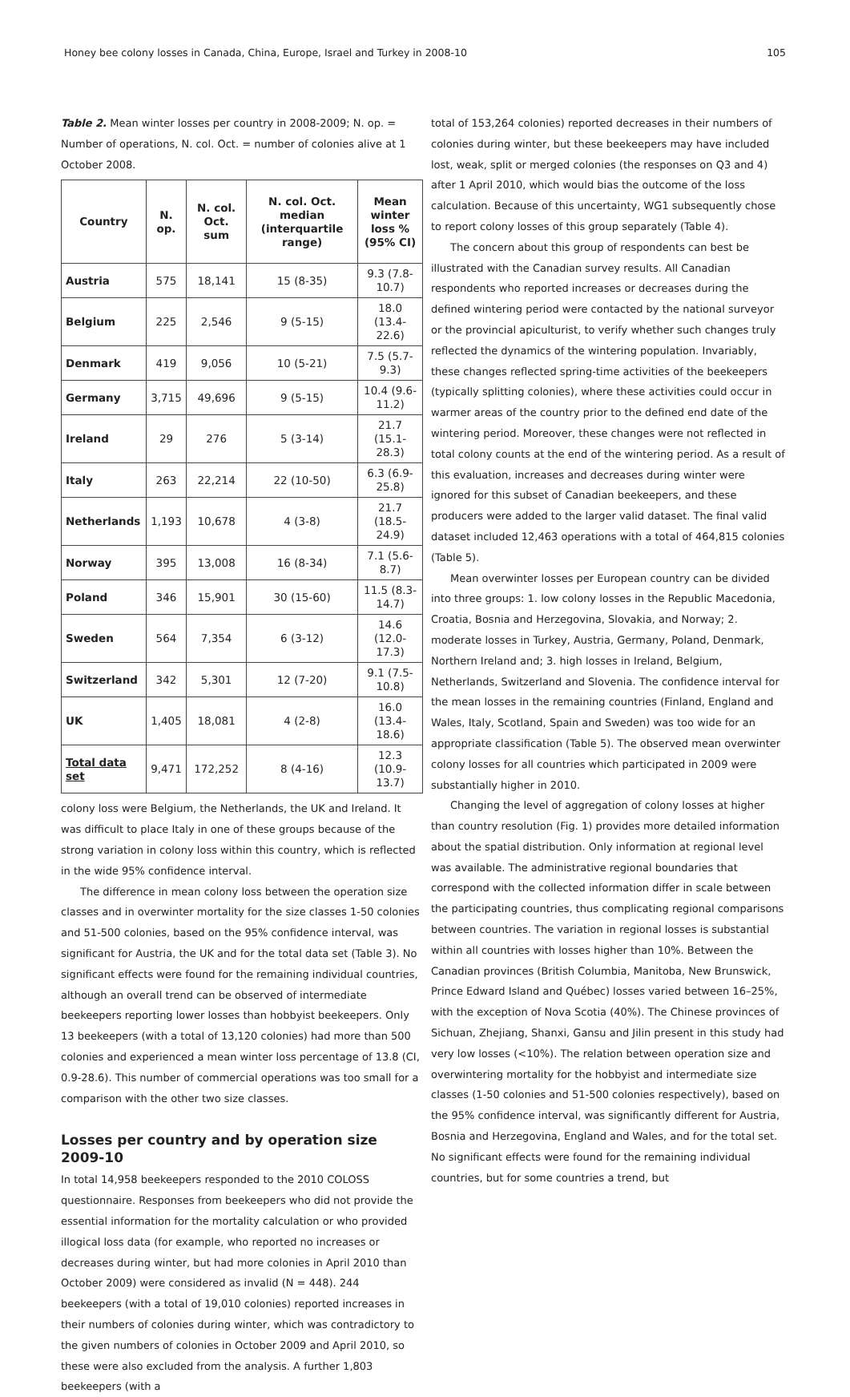Honey bee colony losses in Canada, China, Europe, Israel and Turkey in 2008-10 105
Table 2. Mean winter losses per country in 2008-2009; N. op. = Number of operations, N. col. Oct. = number of colonies alive at 1 October 2008.
| Country | N. op. | N. col. Oct. sum | N. col. Oct. median (interquartile range) | Mean winter loss % (95% CI) |
| --- | --- | --- | --- | --- |
| Austria | 575 | 18,141 | 15 (8-35) | 9.3 (7.8-10.7) |
| Belgium | 225 | 2,546 | 9 (5-15) | 18.0 (13.4-22.6) |
| Denmark | 419 | 9,056 | 10 (5-21) | 7.5 (5.7-9.3) |
| Germany | 3,715 | 49,696 | 9 (5-15) | 10.4 (9.6-11.2) |
| Ireland | 29 | 276 | 5 (3-14) | 21.7 (15.1-28.3) |
| Italy | 263 | 22,214 | 22 (10-50) | 6.3 (6.9-25.8) |
| Netherlands | 1,193 | 10,678 | 4 (3-8) | 21.7 (18.5-24.9) |
| Norway | 395 | 13,008 | 16 (8-34) | 7.1 (5.6-8.7) |
| Poland | 346 | 15,901 | 30 (15-60) | 11.5 (8.3-14.7) |
| Sweden | 564 | 7,354 | 6 (3-12) | 14.6 (12.0-17.3) |
| Switzerland | 342 | 5,301 | 12 (7-20) | 9.1 (7.5-10.8) |
| UK | 1,405 | 18,081 | 4 (2-8) | 16.0 (13.4-18.6) |
| Total data set | 9,471 | 172,252 | 8 (4-16) | 12.3 (10.9-13.7) |
colony loss were Belgium, the Netherlands, the UK and Ireland. It was difficult to place Italy in one of these groups because of the strong variation in colony loss within this country, which is reflected in the wide 95% confidence interval.
The difference in mean colony loss between the operation size classes and in overwinter mortality for the size classes 1-50 colonies and 51-500 colonies, based on the 95% confidence interval, was significant for Austria, the UK and for the total data set (Table 3). No significant effects were found for the remaining individual countries, although an overall trend can be observed of intermediate beekeepers reporting lower losses than hobbyist beekeepers. Only 13 beekeepers (with a total of 13,120 colonies) had more than 500 colonies and experienced a mean winter loss percentage of 13.8 (CI, 0.9-28.6). This number of commercial operations was too small for a comparison with the other two size classes.
Losses per country and by operation size 2009-10
In total 14,958 beekeepers responded to the 2010 COLOSS questionnaire. Responses from beekeepers who did not provide the essential information for the mortality calculation or who provided illogical loss data (for example, who reported no increases or decreases during winter, but had more colonies in April 2010 than October 2009) were considered as invalid (N = 448). 244 beekeepers (with a total of 19,010 colonies) reported increases in their numbers of colonies during winter, which was contradictory to the given numbers of colonies in October 2009 and April 2010, so these were also excluded from the analysis. A further 1,803 beekeepers (with a
total of 153,264 colonies) reported decreases in their numbers of colonies during winter, but these beekeepers may have included lost, weak, split or merged colonies (the responses on Q3 and 4) after 1 April 2010, which would bias the outcome of the loss calculation. Because of this uncertainty, WG1 subsequently chose to report colony losses of this group separately (Table 4).
The concern about this group of respondents can best be illustrated with the Canadian survey results. All Canadian respondents who reported increases or decreases during the defined wintering period were contacted by the national surveyor or the provincial apiculturist, to verify whether such changes truly reflected the dynamics of the wintering population. Invariably, these changes reflected spring-time activities of the beekeepers (typically splitting colonies), where these activities could occur in warmer areas of the country prior to the defined end date of the wintering period. Moreover, these changes were not reflected in total colony counts at the end of the wintering period. As a result of this evaluation, increases and decreases during winter were ignored for this subset of Canadian beekeepers, and these producers were added to the larger valid dataset. The final valid dataset included 12,463 operations with a total of 464,815 colonies (Table 5).
Mean overwinter losses per European country can be divided into three groups: 1. low colony losses in the Republic Macedonia, Croatia, Bosnia and Herzegovina, Slovakia, and Norway; 2. moderate losses in Turkey, Austria, Germany, Poland, Denmark, Northern Ireland and; 3. high losses in Ireland, Belgium, Netherlands, Switzerland and Slovenia. The confidence interval for the mean losses in the remaining countries (Finland, England and Wales, Italy, Scotland, Spain and Sweden) was too wide for an appropriate classification (Table 5). The observed mean overwinter colony losses for all countries which participated in 2009 were substantially higher in 2010.
Changing the level of aggregation of colony losses at higher than country resolution (Fig. 1) provides more detailed information about the spatial distribution. Only information at regional level was available. The administrative regional boundaries that correspond with the collected information differ in scale between the participating countries, thus complicating regional comparisons between countries. The variation in regional losses is substantial within all countries with losses higher than 10%. Between the Canadian provinces (British Columbia, Manitoba, New Brunswick, Prince Edward Island and Québec) losses varied between 16–25%, with the exception of Nova Scotia (40%). The Chinese provinces of Sichuan, Zhejiang, Shanxi, Gansu and Jilin present in this study had very low losses (<10%). The relation between operation size and overwintering mortality for the hobbyist and intermediate size classes (1-50 colonies and 51-500 colonies respectively), based on the 95% confidence interval, was significantly different for Austria, Bosnia and Herzegovina, England and Wales, and for the total set. No significant effects were found for the remaining individual countries, but for some countries a trend, but